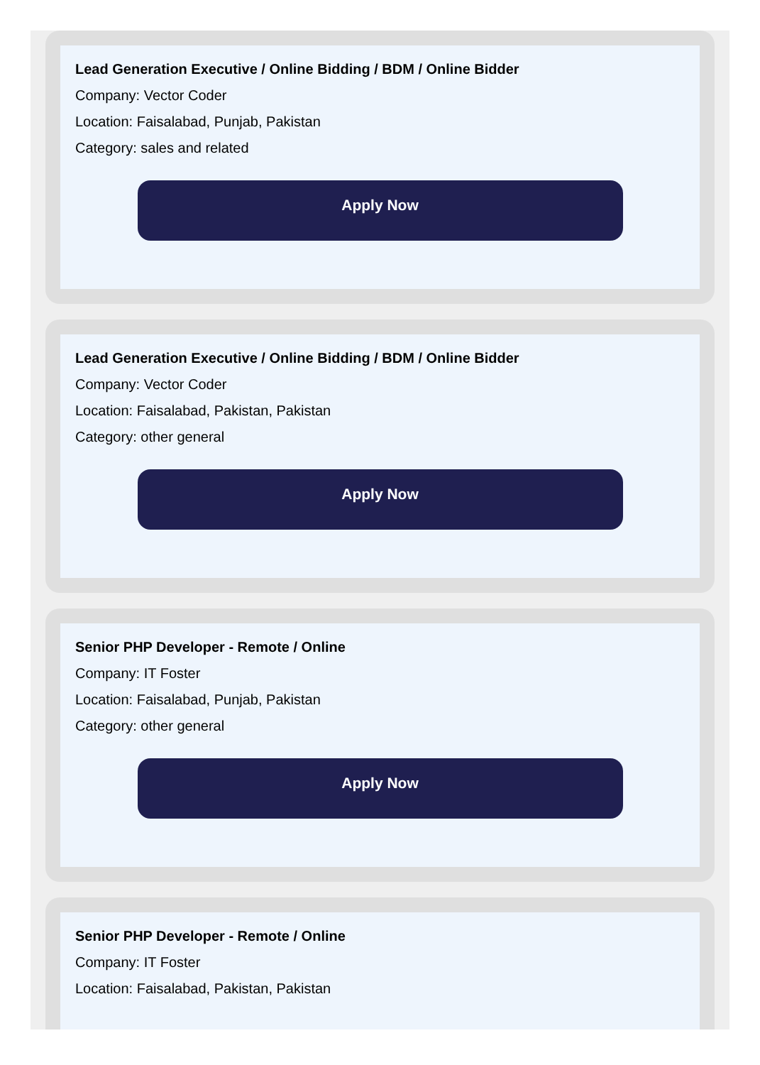Lead Generation Executive / Online Bidding / BDM / Online Bidder
Company: Vector Coder
Location: Faisalabad, Punjab, Pakistan
Category: sales and related
Apply Now
Lead Generation Executive / Online Bidding / BDM / Online Bidder
Company: Vector Coder
Location: Faisalabad, Pakistan, Pakistan
Category: other general
Apply Now
Senior PHP Developer - Remote / Online
Company: IT Foster
Location: Faisalabad, Punjab, Pakistan
Category: other general
Apply Now
Senior PHP Developer - Remote / Online
Company: IT Foster
Location: Faisalabad, Pakistan, Pakistan